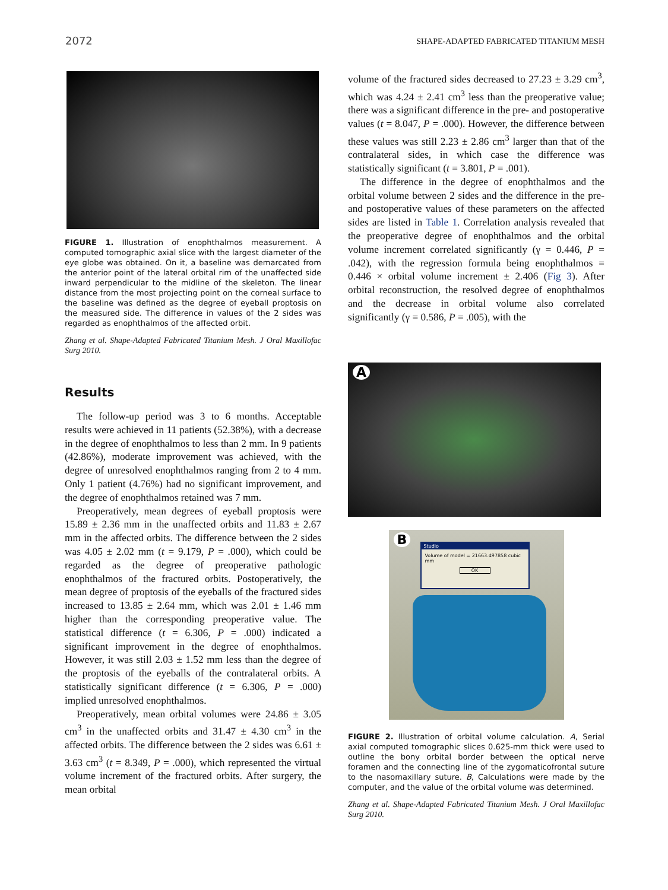2072 SHAPE-ADAPTED FABRICATED TITANIUM MESH
FIGURE 1. Illustration of enophthalmos measurement. A computed tomographic axial slice with the largest diameter of the eye globe was obtained. On it, a baseline was demarcated from the anterior point of the lateral orbital rim of the unaffected side inward perpendicular to the midline of the skeleton. The linear distance from the most projecting point on the corneal surface to the baseline was defined as the degree of eyeball proptosis on the measured side. The difference in values of the 2 sides was regarded as enophthalmos of the affected orbit.
Zhang et al. Shape-Adapted Fabricated Titanium Mesh. J Oral Maxillofac Surg 2010.
Results
The follow-up period was 3 to 6 months. Acceptable results were achieved in 11 patients (52.38%), with a decrease in the degree of enophthalmos to less than 2 mm. In 9 patients (42.86%), moderate improvement was achieved, with the degree of unresolved enophthalmos ranging from 2 to 4 mm. Only 1 patient (4.76%) had no significant improvement, and the degree of enophthalmos retained was 7 mm.
Preoperatively, mean degrees of eyeball proptosis were 15.89 ± 2.36 mm in the unaffected orbits and 11.83 ± 2.67 mm in the affected orbits. The difference between the 2 sides was 4.05 ± 2.02 mm (t = 9.179, P = .000), which could be regarded as the degree of preoperative pathologic enophthalmos of the fractured orbits. Postoperatively, the mean degree of proptosis of the eyeballs of the fractured sides increased to 13.85 ± 2.64 mm, which was 2.01 ± 1.46 mm higher than the corresponding preoperative value. The statistical difference (t = 6.306, P = .000) indicated a significant improvement in the degree of enophthalmos. However, it was still 2.03 ± 1.52 mm less than the degree of the proptosis of the eyeballs of the contralateral orbits. A statistically significant difference (t = 6.306, P = .000) implied unresolved enophthalmos.
Preoperatively, mean orbital volumes were 24.86 ± 3.05 cm<sup>3</sup> in the unaffected orbits and 31.47 ± 4.30 cm<sup>3</sup> in the affected orbits. The difference between the 2 sides was 6.61 ± 3.63 cm<sup>3</sup> (t = 8.349, P = .000), which represented the virtual volume increment of the fractured orbits. After surgery, the mean orbital
volume of the fractured sides decreased to 27.23 ± 3.29 cm<sup>3</sup>, which was 4.24 ± 2.41 cm<sup>3</sup> less than the preoperative value; there was a significant difference in the pre- and postoperative values (t = 8.047, P = .000). However, the difference between these values was still 2.23 ± 2.86 cm<sup>3</sup> larger than that of the contralateral sides, in which case the difference was statistically significant (t = 3.801, P = .001).
The difference in the degree of enophthalmos and the orbital volume between 2 sides and the difference in the pre- and postoperative values of these parameters on the affected sides are listed in Table 1. Correlation analysis revealed that the preoperative degree of enophthalmos and the orbital volume increment correlated significantly (γ = 0.446, P = .042), with the regression formula being enophthalmos = 0.446 × orbital volume increment ± 2.406 (Fig 3). After orbital reconstruction, the resolved degree of enophthalmos and the decrease in orbital volume also correlated significantly (γ = 0.586, P = .005), with the
A
B
Studio
Volume of model = 21663.497858 cubic mm
OK
FIGURE 2. Illustration of orbital volume calculation. A, Serial axial computed tomographic slices 0.625-mm thick were used to outline the bony orbital border between the optical nerve foramen and the connecting line of the zygomaticofrontal suture to the nasomaxillary suture. B, Calculations were made by the computer, and the value of the orbital volume was determined.
Zhang et al. Shape-Adapted Fabricated Titanium Mesh. J Oral Maxillofac Surg 2010.